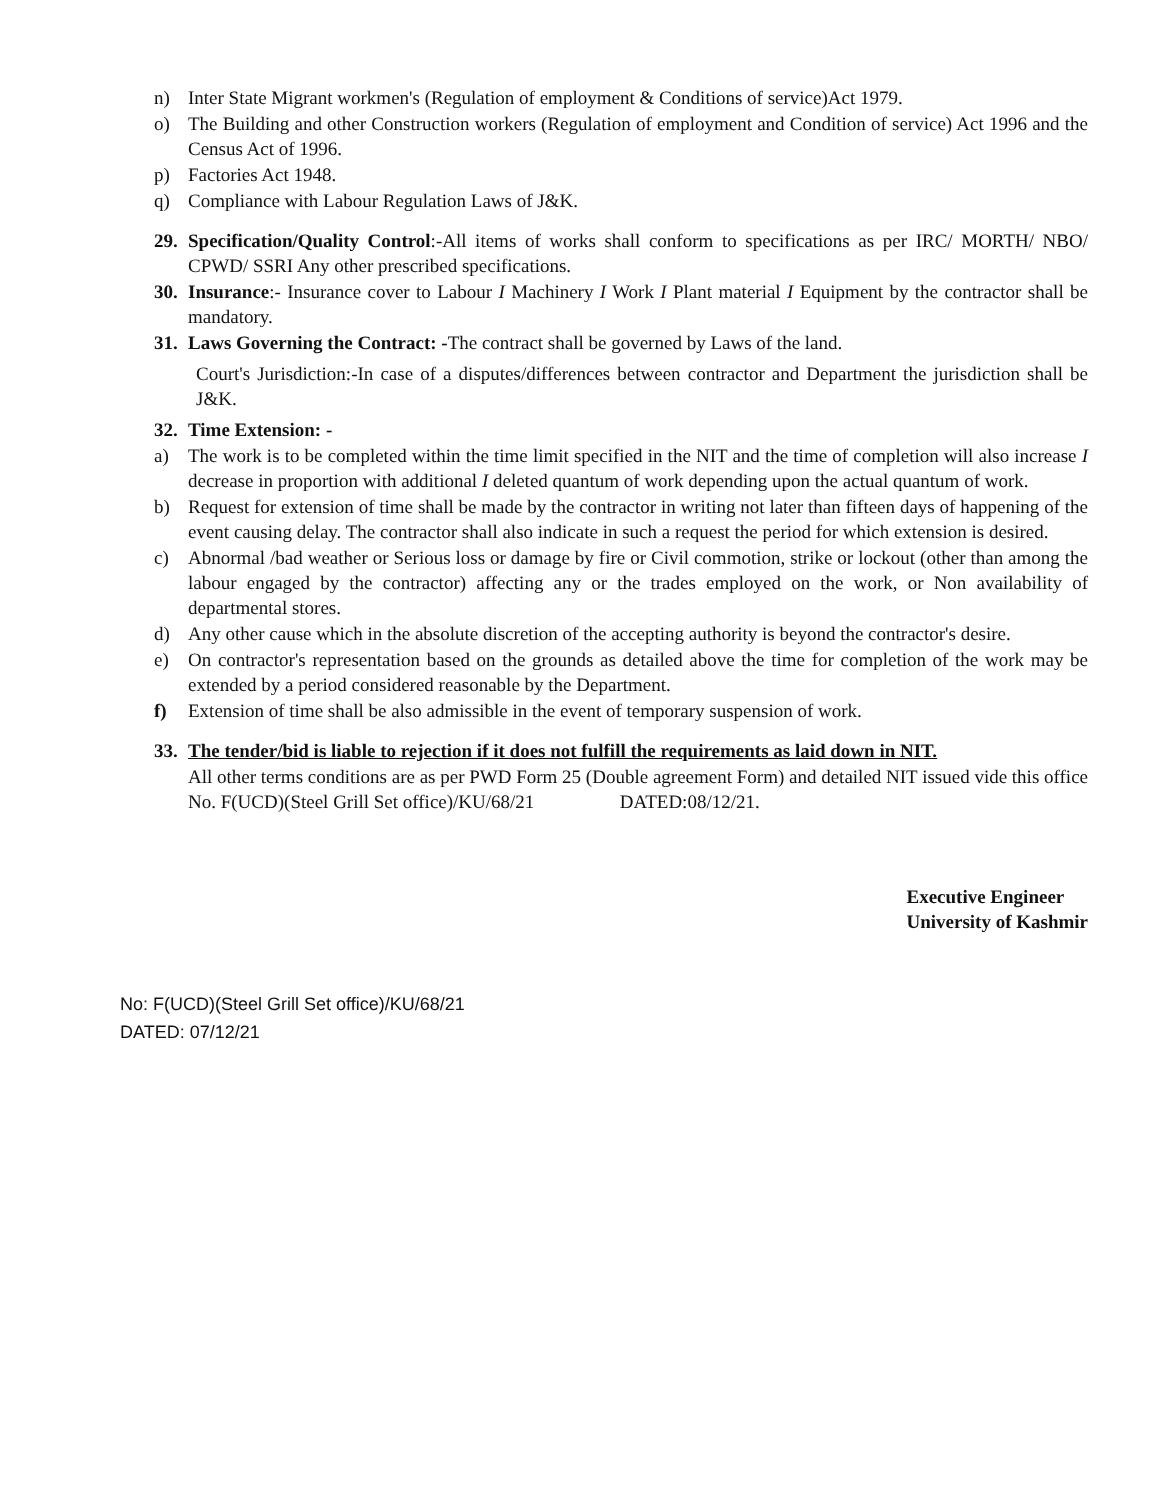n) Inter State Migrant workmen's (Regulation of employment & Conditions of service)Act 1979.
o) The Building and other Construction workers (Regulation of employment and Condition of service) Act 1996 and the Census Act of 1996.
p) Factories Act 1948.
q) Compliance with Labour Regulation Laws of J&K.
29. Specification/Quality Control:-All items of works shall conform to specifications as per IRC/ MORTH/ NBO/ CPWD/ SSRI Any other prescribed specifications.
30. Insurance:- Insurance cover to Labour I Machinery I Work I Plant material I Equipment by the contractor shall be mandatory.
31. Laws Governing the Contract: -The contract shall be governed by Laws of the land.
Court's Jurisdiction:-In case of a disputes/differences between contractor and Department the jurisdiction shall be J&K.
32. Time Extension: -
a) The work is to be completed within the time limit specified in the NIT and the time of completion will also increase I decrease in proportion with additional I deleted quantum of work depending upon the actual quantum of work.
b) Request for extension of time shall be made by the contractor in writing not later than fifteen days of happening of the event causing delay. The contractor shall also indicate in such a request the period for which extension is desired.
c) Abnormal /bad weather or Serious loss or damage by fire or Civil commotion, strike or lockout (other than among the labour engaged by the contractor) affecting any or the trades employed on the work, or Non availability of departmental stores.
d) Any other cause which in the absolute discretion of the accepting authority is beyond the contractor's desire.
e) On contractor's representation based on the grounds as detailed above the time for completion of the work may be extended by a period considered reasonable by the Department.
f) Extension of time shall be also admissible in the event of temporary suspension of work.
33. The tender/bid is liable to rejection if it does not fulfill the requirements as laid down in NIT.
All other terms conditions are as per PWD Form 25 (Double agreement Form) and detailed NIT issued vide this office No. F(UCD)(Steel Grill Set office)/KU/68/21 DATED:08/12/21.
Executive Engineer
University of Kashmir
No: F(UCD)(Steel Grill Set office)/KU/68/21
DATED: 07/12/21